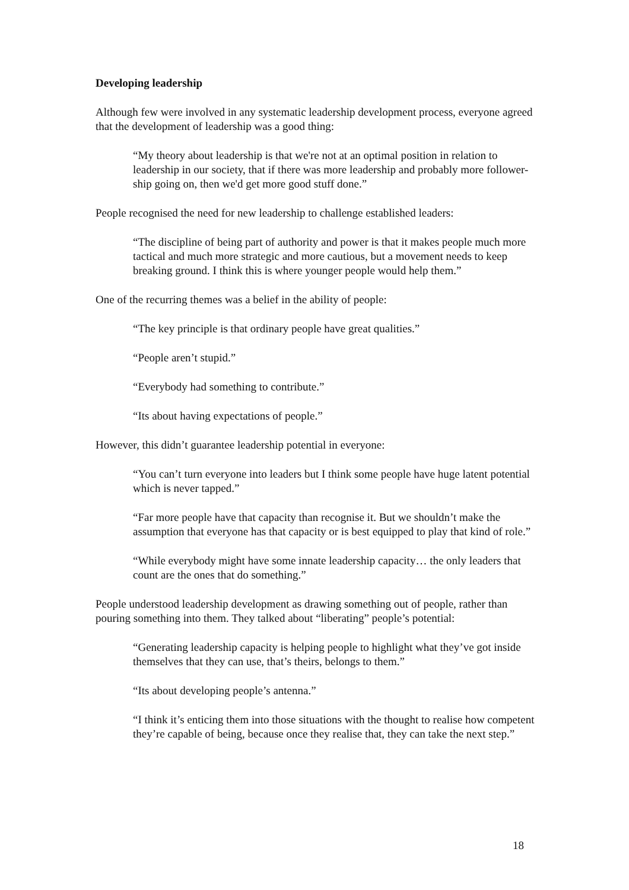Developing leadership
Although few were involved in any systematic leadership development process, everyone agreed that the development of leadership was a good thing:
“My theory about leadership is that we're not at an optimal position in relation to leadership in our society, that if there was more leadership and probably more follower-ship going on, then we'd get more good stuff done.”
People recognised the need for new leadership to challenge established leaders:
“The discipline of being part of authority and power is that it makes people much more tactical and much more strategic and more cautious, but a movement needs to keep breaking ground. I think this is where younger people would help them.”
One of the recurring themes was a belief in the ability of people:
“The key principle is that ordinary people have great qualities.”
“People aren’t stupid.”
“Everybody had something to contribute.”
“Its about having expectations of people.”
However, this didn’t guarantee leadership potential in everyone:
“You can’t turn everyone into leaders but I think some people have huge latent potential which is never tapped.”
“Far more people have that capacity than recognise it. But we shouldn’t make the assumption that everyone has that capacity or is best equipped to play that kind of role.”
“While everybody might have some innate leadership capacity… the only leaders that count are the ones that do something.”
People understood leadership development as drawing something out of people, rather than pouring something into them. They talked about “liberating” people’s potential:
“Generating leadership capacity is helping people to highlight what they’ve got inside themselves that they can use, that’s theirs, belongs to them.”
“Its about developing people’s antenna.”
“I think it’s enticing them into those situations with the thought to realise how competent they’re capable of being, because once they realise that, they can take the next step.”
18